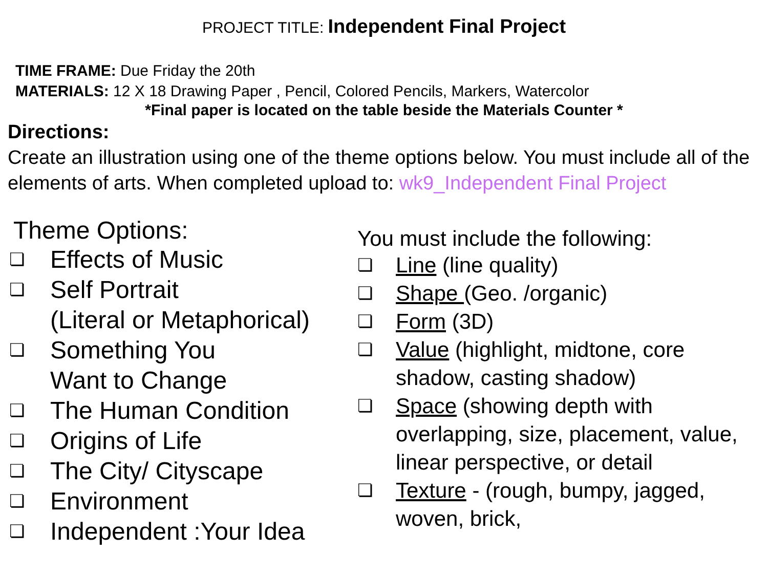PROJECT TITLE: Independent Final Project
TIME FRAME: Due Friday the 20th
MATERIALS: 12 X 18 Drawing Paper , Pencil, Colored Pencils, Markers, Watercolor
*Final paper is located on the table beside the Materials Counter *
Directions:
Create an illustration using one of the theme options below. You must include all of the elements of arts. When completed upload to: wk9_Independent Final Project
Theme Options:
❏ Effects of Music
❏ Self Portrait
(Literal or Metaphorical)
❏ Something You
Want to Change
❏ The Human Condition
❏ Origins of Life
❏ The City/ Cityscape
❏ Environment
❏ Independent :Your Idea
You must include the following:
❏ Line (line quality)
❏ Shape (Geo. /organic)
❏ Form (3D)
❏ Value (highlight, midtone, core shadow, casting shadow)
❏ Space (showing depth with overlapping, size, placement, value, linear perspective, or detail
❏ Texture - (rough, bumpy, jagged, woven, brick,